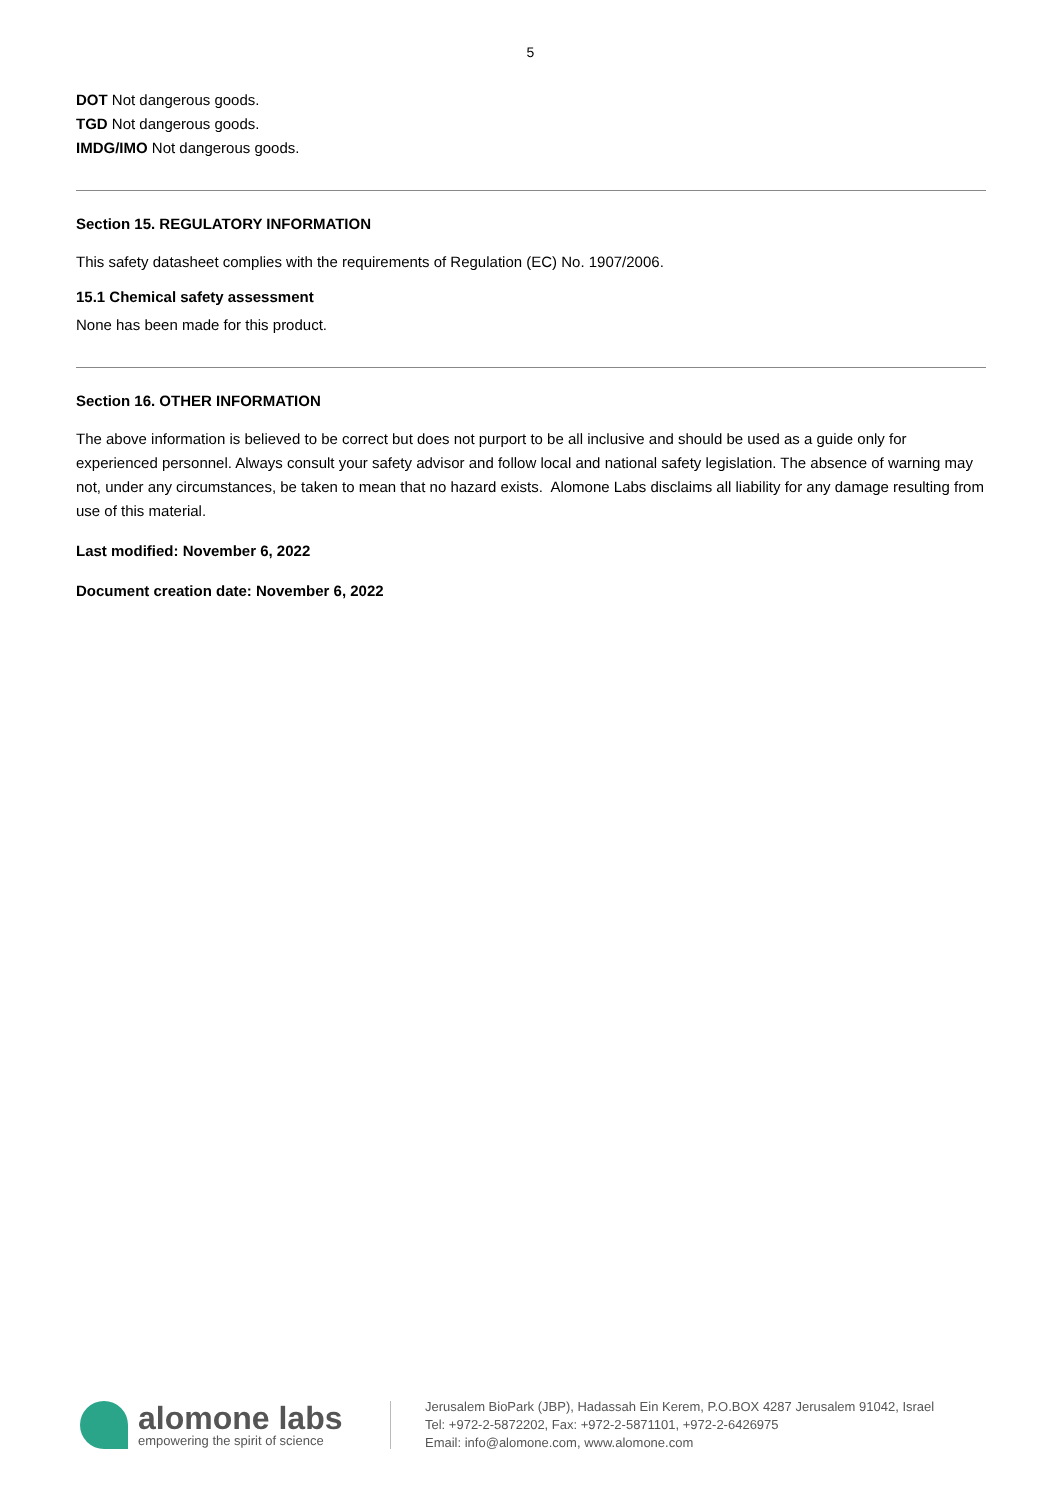5
DOT Not dangerous goods.
TGD Not dangerous goods.
IMDG/IMO Not dangerous goods.
Section 15. REGULATORY INFORMATION
This safety datasheet complies with the requirements of Regulation (EC) No. 1907/2006.
15.1 Chemical safety assessment
None has been made for this product.
Section 16. OTHER INFORMATION
The above information is believed to be correct but does not purport to be all inclusive and should be used as a guide only for experienced personnel. Always consult your safety advisor and follow local and national safety legislation. The absence of warning may not, under any circumstances, be taken to mean that no hazard exists. Alomone Labs disclaims all liability for any damage resulting from use of this material.
Last modified: November 6, 2022
Document creation date: November 6, 2022
alomone labs
empowering the spirit of science
Jerusalem BioPark (JBP), Hadassah Ein Kerem, P.O.BOX 4287 Jerusalem 91042, Israel
Tel: +972-2-5872202, Fax: +972-2-5871101, +972-2-6426975
Email: info@alomone.com, www.alomone.com